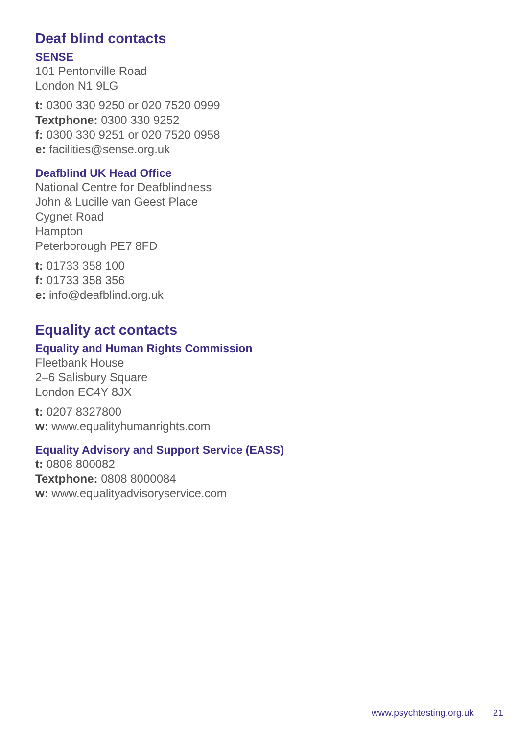Deaf blind contacts
SENSE
101 Pentonville Road
London N1 9LG
t: 0300 330 9250 or 020 7520 0999
Textphone: 0300 330 9252
f: 0300 330 9251 or 020 7520 0958
e: facilities@sense.org.uk
Deafblind UK Head Office
National Centre for Deafblindness
John & Lucille van Geest Place
Cygnet Road
Hampton
Peterborough PE7 8FD
t: 01733 358 100
f: 01733 358 356
e: info@deafblind.org.uk
Equality act contacts
Equality and Human Rights Commission
Fleetbank House
2–6 Salisbury Square
London EC4Y 8JX
t: 0207 8327800
w: www.equalityhumanrights.com
Equality Advisory and Support Service (EASS)
t: 0808 800082
Textphone: 0808 8000084
w: www.equalityadvisoryservice.com
www.psychtesting.org.uk 21